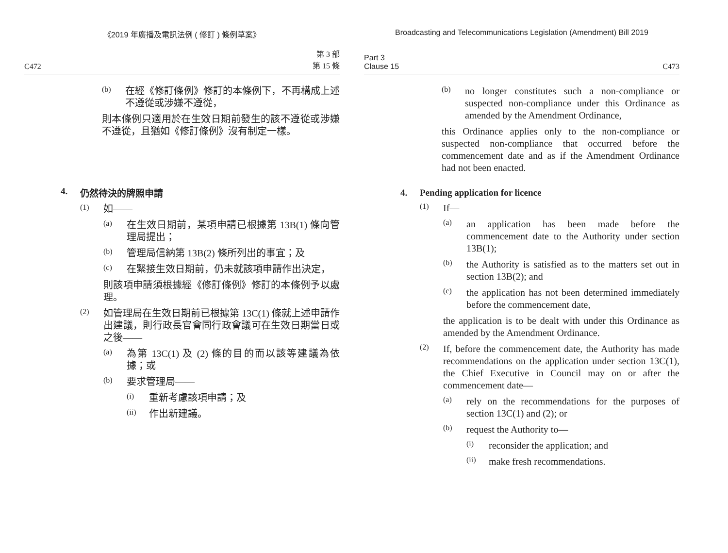《2019 年廣播及電訊法例 ( 修訂 ) 條例草案》
C472 第 3 部
第 15 條
(b)
在經《修訂條例》修訂的本條例下，不再構成上述不遵從或涉嫌不遵從，
則本條例只適用於在生效日期前發生的該不遵從或涉嫌不遵從，且猶如《修訂條例》沒有制定一樣。
4. 仍然待決的牌照申請
(1)
如——
(a)
在生效日期前，某項申請已根據第 13B(1) 條向管理局提出；
(b)
管理局信納第 13B(2) 條所列出的事宜；及
(c)
在緊接生效日期前，仍未就該項申請作出決定，
則該項申請須根據經《修訂條例》修訂的本條例予以處理。
(2)
如管理局在生效日期前已根據第 13C(1) 條就上述申請作出建議，則行政長官會同行政會議可在生效日期當日或之後——
(a)
為第 13C(1) 及 (2) 條的目的而以該等建議為依據；或
(b)
要求管理局——
(i)
重新考慮該項申請；及
(ii)
作出新建議。
Broadcasting and Telecommunications Legislation (Amendment) Bill 2019
Part 3
Clause 15 C473
(b)
no longer constitutes such a non-compliance or suspected non-compliance under this Ordinance as amended by the Amendment Ordinance,
this Ordinance applies only to the non-compliance or suspected non-compliance that occurred before the commencement date and as if the Amendment Ordinance had not been enacted.
4. Pending application for licence
(1)
If—
(a)
an application has been made before the commencement date to the Authority under section 13B(1);
(b)
the Authority is satisfied as to the matters set out in section 13B(2); and
(c)
the application has not been determined immediately before the commencement date,
the application is to be dealt with under this Ordinance as amended by the Amendment Ordinance.
(2)
If, before the commencement date, the Authority has made recommendations on the application under section 13C(1), the Chief Executive in Council may on or after the commencement date—
(a)
rely on the recommendations for the purposes of section 13C(1) and (2); or
(b)
request the Authority to—
(i)
reconsider the application; and
(ii)
make fresh recommendations.